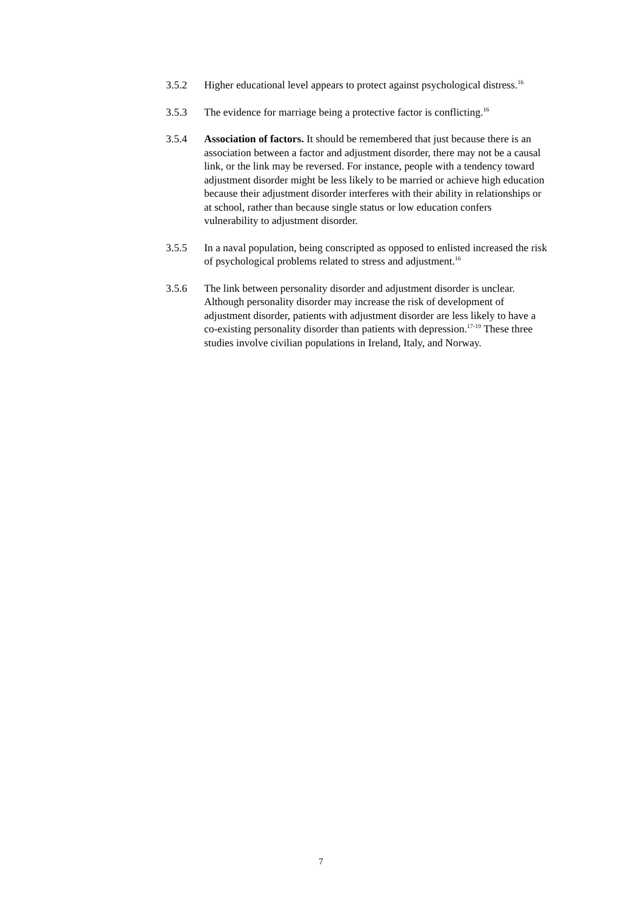3.5.2 Higher educational level appears to protect against psychological distress.<sup>16</sup>
3.5.3 The evidence for marriage being a protective factor is conflicting.<sup>16</sup>
3.5.4 Association of factors. It should be remembered that just because there is an association between a factor and adjustment disorder, there may not be a causal link, or the link may be reversed. For instance, people with a tendency toward adjustment disorder might be less likely to be married or achieve high education because their adjustment disorder interferes with their ability in relationships or at school, rather than because single status or low education confers vulnerability to adjustment disorder.
3.5.5 In a naval population, being conscripted as opposed to enlisted increased the risk of psychological problems related to stress and adjustment.<sup>16</sup>
3.5.6 The link between personality disorder and adjustment disorder is unclear. Although personality disorder may increase the risk of development of adjustment disorder, patients with adjustment disorder are less likely to have a co-existing personality disorder than patients with depression.<sup>17-19</sup> These three studies involve civilian populations in Ireland, Italy, and Norway.
7